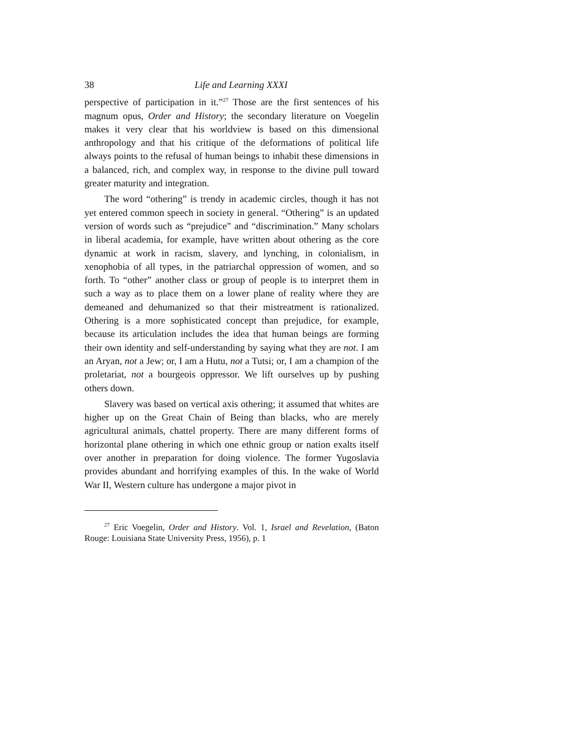38 Life and Learning XXXI
perspective of participation in it.”<sup>27</sup> Those are the first sentences of his magnum opus, Order and History; the secondary literature on Voegelin makes it very clear that his worldview is based on this dimensional anthropology and that his critique of the deformations of political life always points to the refusal of human beings to inhabit these dimensions in a balanced, rich, and complex way, in response to the divine pull toward greater maturity and integration.
The word “othering” is trendy in academic circles, though it has not yet entered common speech in society in general. “Othering” is an updated version of words such as “prejudice” and “discrimination.” Many scholars in liberal academia, for example, have written about othering as the core dynamic at work in racism, slavery, and lynching, in colonialism, in xenophobia of all types, in the patriarchal oppression of women, and so forth. To “other” another class or group of people is to interpret them in such a way as to place them on a lower plane of reality where they are demeaned and dehumanized so that their mistreatment is rationalized. Othering is a more sophisticated concept than prejudice, for example, because its articulation includes the idea that human beings are forming their own identity and self-understanding by saying what they are not. I am an Aryan, not a Jew; or, I am a Hutu, not a Tutsi; or, I am a champion of the proletariat, not a bourgeois oppressor. We lift ourselves up by pushing others down.
Slavery was based on vertical axis othering; it assumed that whites are higher up on the Great Chain of Being than blacks, who are merely agricultural animals, chattel property. There are many different forms of horizontal plane othering in which one ethnic group or nation exalts itself over another in preparation for doing violence. The former Yugoslavia provides abundant and horrifying examples of this. In the wake of World War II, Western culture has undergone a major pivot in
<sup>27</sup> Eric Voegelin, Order and History. Vol. 1, Israel and Revelation, (Baton Rouge: Louisiana State University Press, 1956), p. 1